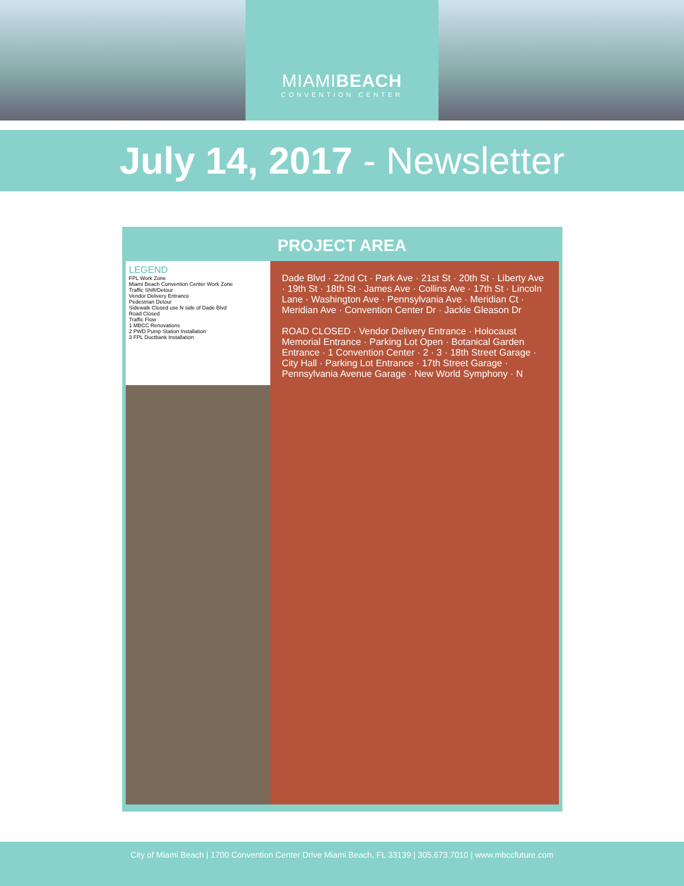MIAMIBEACH
CONVENTION CENTER
July 14, 2017 - Newsletter
PROJECT AREA
LEGEND
FPL Work Zone
Miami Beach Convention Center Work Zone
Traffic Shift/Detour
Vendor Delivery Entrance
Pedestrian Detour
Sidewalk Closed use N side of Dade Blvd
Road Closed
Traffic Flow
1 MBCC Renovations
2 PWD Pump Station Installation
3 FPL Ductbank Installation
Dade Blvd · 22nd Ct · Park Ave · 21st St · 20th St · Liberty Ave · 19th St · 18th St · James Ave · Collins Ave · 17th St · Lincoln Lane · Washington Ave · Pennsylvania Ave · Meridian Ct · Meridian Ave · Convention Center Dr · Jackie Gleason Dr
ROAD CLOSED · Vendor Delivery Entrance · Holocaust Memorial Entrance · Parking Lot Open · Botanical Garden Entrance · 1 Convention Center · 2 · 3 · 18th Street Garage · City Hall · Parking Lot Entrance · 17th Street Garage · Pennsylvania Avenue Garage · New World Symphony · N
City of Miami Beach | 1700 Convention Center Drive Miami Beach, FL 33139 | 305.673.7010 | www.mbccfuture.com